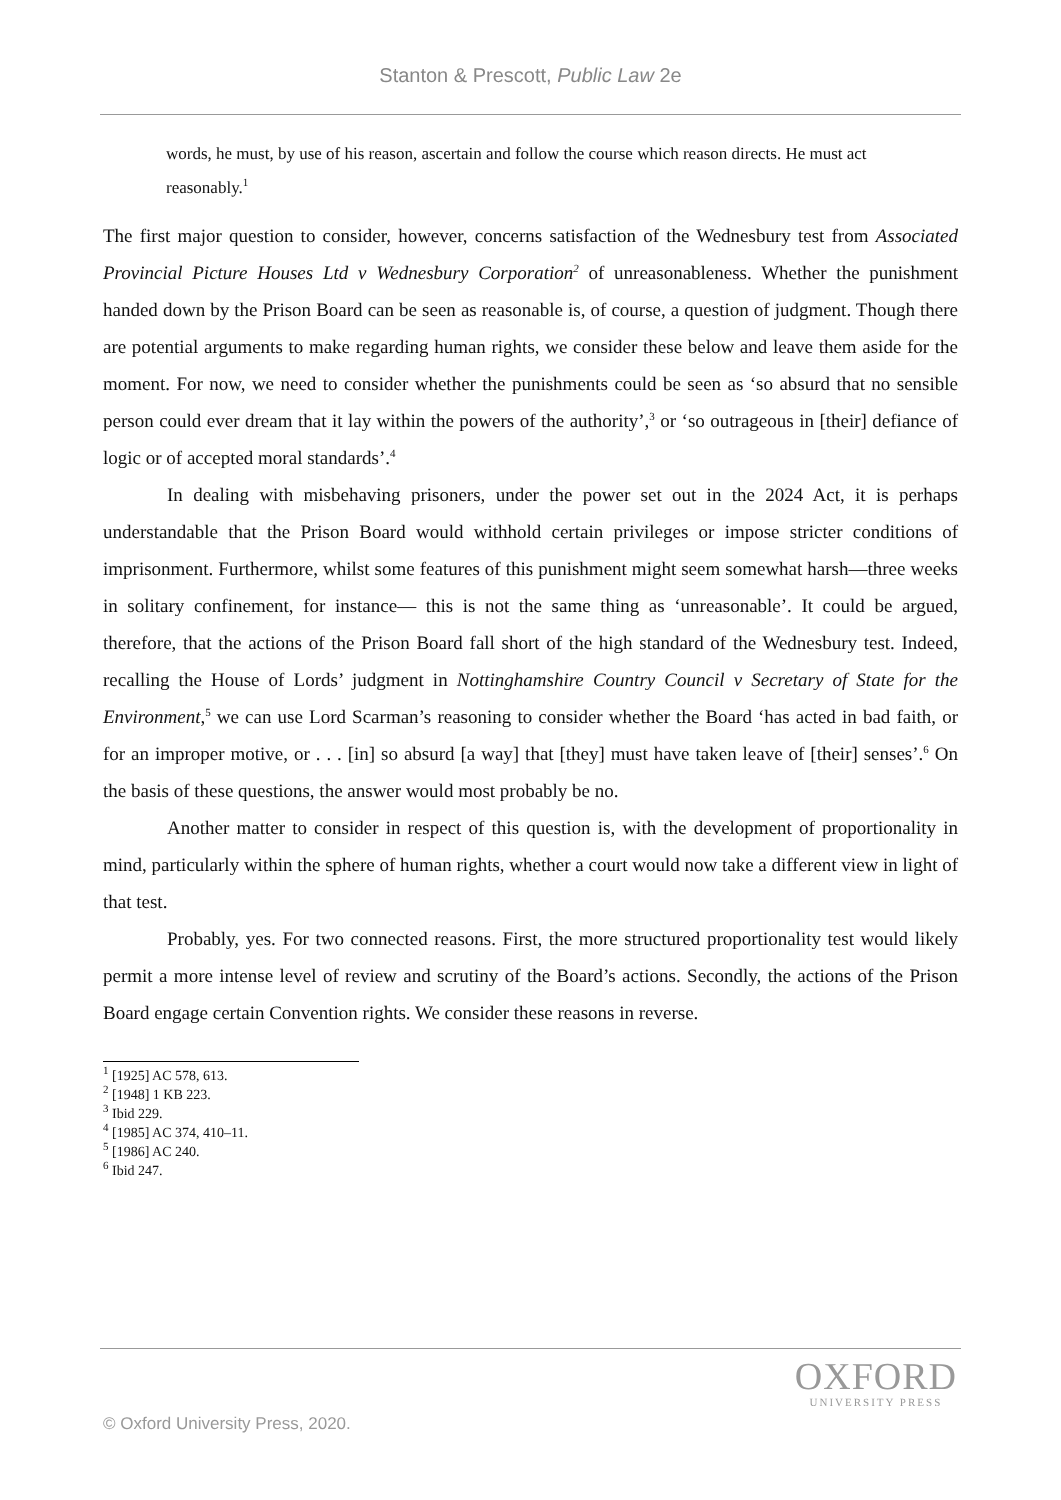Stanton & Prescott, Public Law 2e
words, he must, by use of his reason, ascertain and follow the course which reason directs. He must act reasonably.<sup>1</sup>
The first major question to consider, however, concerns satisfaction of the Wednesbury test from Associated Provincial Picture Houses Ltd v Wednesbury Corporation<sup>2</sup> of unreasonableness. Whether the punishment handed down by the Prison Board can be seen as reasonable is, of course, a question of judgment. Though there are potential arguments to make regarding human rights, we consider these below and leave them aside for the moment. For now, we need to consider whether the punishments could be seen as ‘so absurd that no sensible person could ever dream that it lay within the powers of the authority’,<sup>3</sup> or ‘so outrageous in [their] defiance of logic or of accepted moral standards’.<sup>4</sup>
In dealing with misbehaving prisoners, under the power set out in the 2024 Act, it is perhaps understandable that the Prison Board would withhold certain privileges or impose stricter conditions of imprisonment. Furthermore, whilst some features of this punishment might seem somewhat harsh—three weeks in solitary confinement, for instance— this is not the same thing as ‘unreasonable’. It could be argued, therefore, that the actions of the Prison Board fall short of the high standard of the Wednesbury test. Indeed, recalling the House of Lords’ judgment in Nottinghamshire Country Council v Secretary of State for the Environment,<sup>5</sup> we can use Lord Scarman’s reasoning to consider whether the Board ‘has acted in bad faith, or for an improper motive, or . . . [in] so absurd [a way] that [they] must have taken leave of [their] senses’.<sup>6</sup> On the basis of these questions, the answer would most probably be no.
Another matter to consider in respect of this question is, with the development of proportionality in mind, particularly within the sphere of human rights, whether a court would now take a different view in light of that test.
Probably, yes. For two connected reasons. First, the more structured proportionality test would likely permit a more intense level of review and scrutiny of the Board’s actions. Secondly, the actions of the Prison Board engage certain Convention rights. We consider these reasons in reverse.
<sup>1</sup> [1925] AC 578, 613.
<sup>2</sup> [1948] 1 KB 223.
<sup>3</sup> Ibid 229.
<sup>4</sup> [1985] AC 374, 410–11.
<sup>5</sup> [1986] AC 240.
<sup>6</sup> Ibid 247.
OXFORD
UNIVERSITY PRESS
© Oxford University Press, 2020.